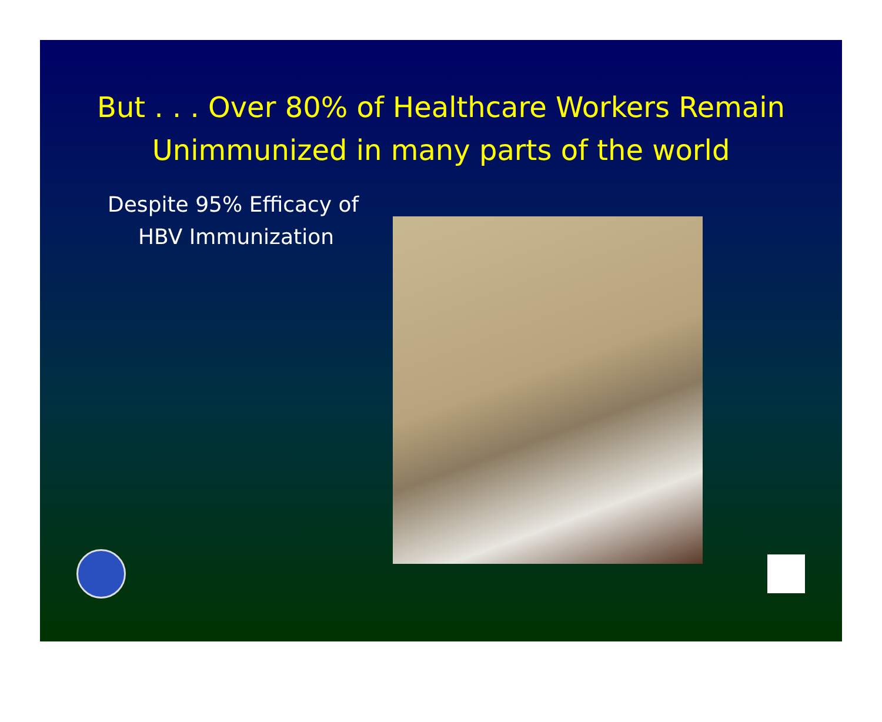But . . . Over 80% of Healthcare Workers Remain Unimmunized in many parts of the world
Despite 95% Efficacy of HBV Immunization